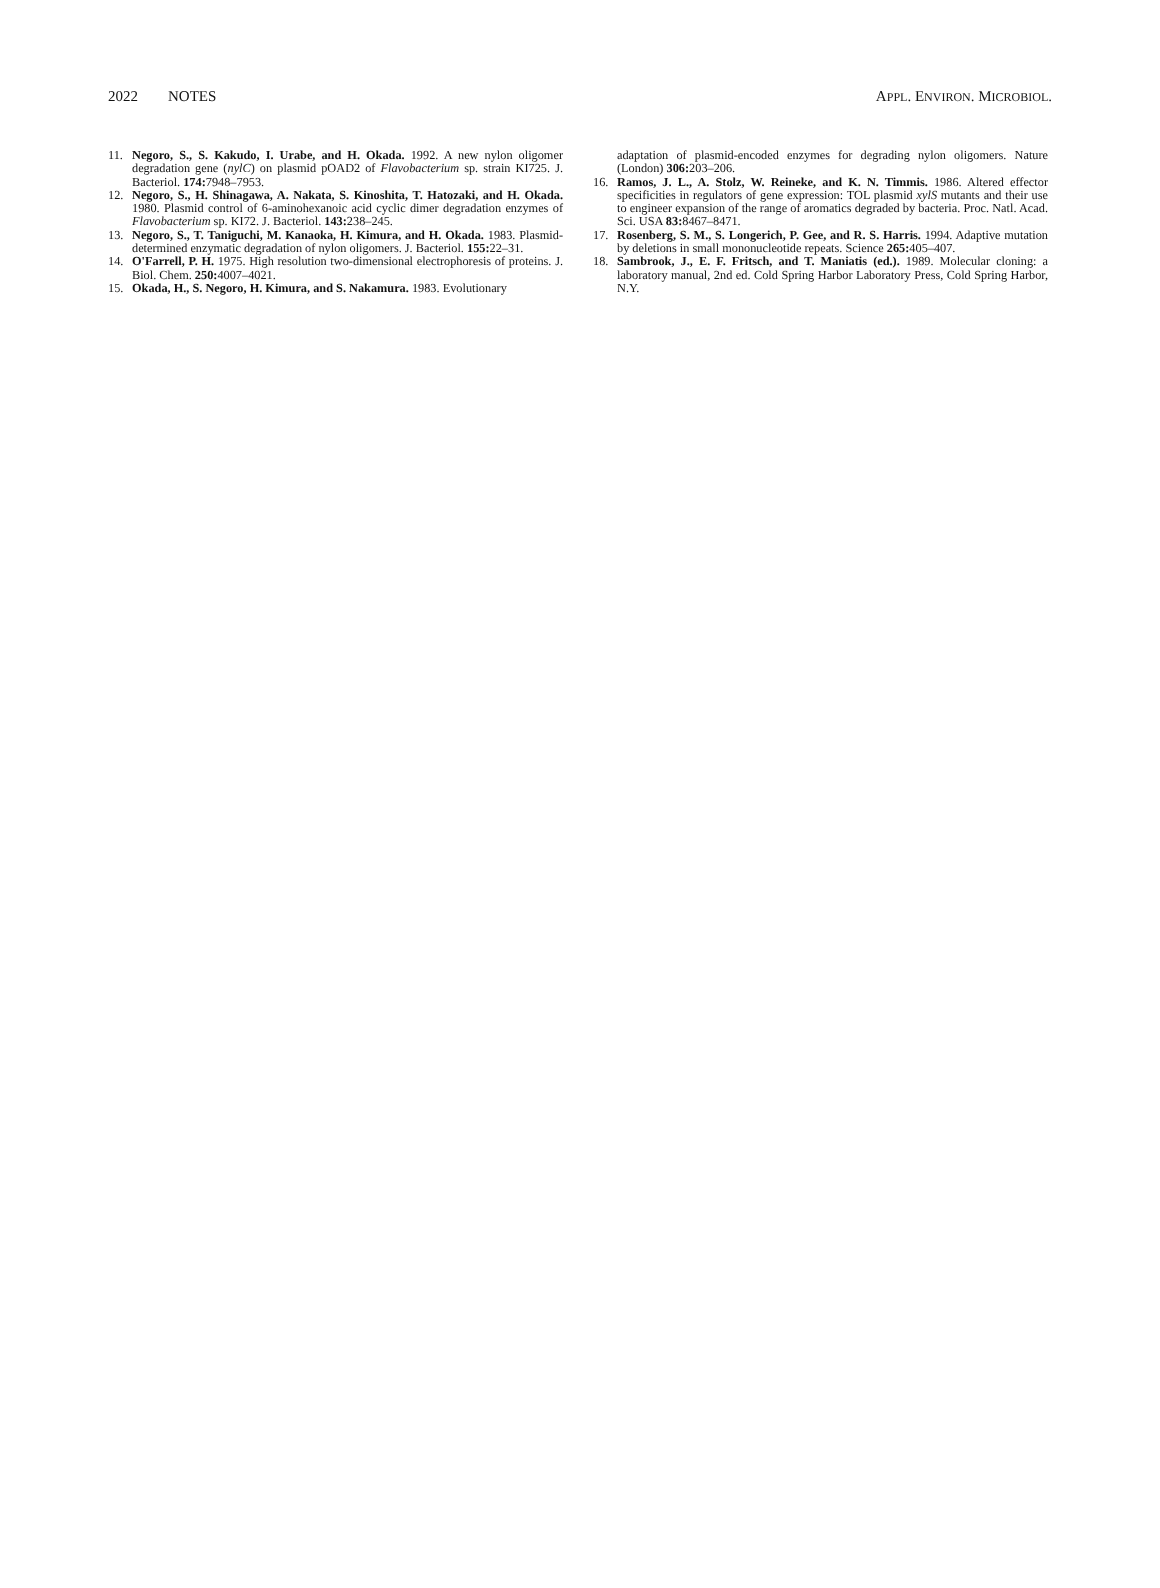2022 NOTES APPL. ENVIRON. MICROBIOL.
11. Negoro, S., S. Kakudo, I. Urabe, and H. Okada. 1992. A new nylon oligomer degradation gene (nylC) on plasmid pOAD2 of Flavobacterium sp. strain KI725. J. Bacteriol. 174: 7948–7953.
12. Negoro, S., H. Shinagawa, A. Nakata, S. Kinoshita, T. Hatozaki, and H. Okada. 1980. Plasmid control of 6-aminohexanoic acid cyclic dimer degradation enzymes of Flavobacterium sp. KI72. J. Bacteriol. 143: 238–245.
13. Negoro, S., T. Taniguchi, M. Kanaoka, H. Kimura, and H. Okada. 1983. Plasmid-determined enzymatic degradation of nylon oligomers. J. Bacteriol. 155: 22–31.
14. O'Farrell, P. H. 1975. High resolution two-dimensional electrophoresis of proteins. J. Biol. Chem. 250: 4007–4021.
15. Okada, H., S. Negoro, H. Kimura, and S. Nakamura. 1983. Evolutionary
adaptation of plasmid-encoded enzymes for degrading nylon oligomers. Nature (London) 306: 203–206.
16. Ramos, J. L., A. Stolz, W. Reineke, and K. N. Timmis. 1986. Altered effector specificities in regulators of gene expression: TOL plasmid xylS mutants and their use to engineer expansion of the range of aromatics degraded by bacteria. Proc. Natl. Acad. Sci. USA 83: 8467–8471.
17. Rosenberg, S. M., S. Longerich, P. Gee, and R. S. Harris. 1994. Adaptive mutation by deletions in small mononucleotide repeats. Science 265: 405–407.
18. Sambrook, J., E. F. Fritsch, and T. Maniatis (ed.). 1989. Molecular cloning: a laboratory manual, 2nd ed. Cold Spring Harbor Laboratory Press, Cold Spring Harbor, N.Y.